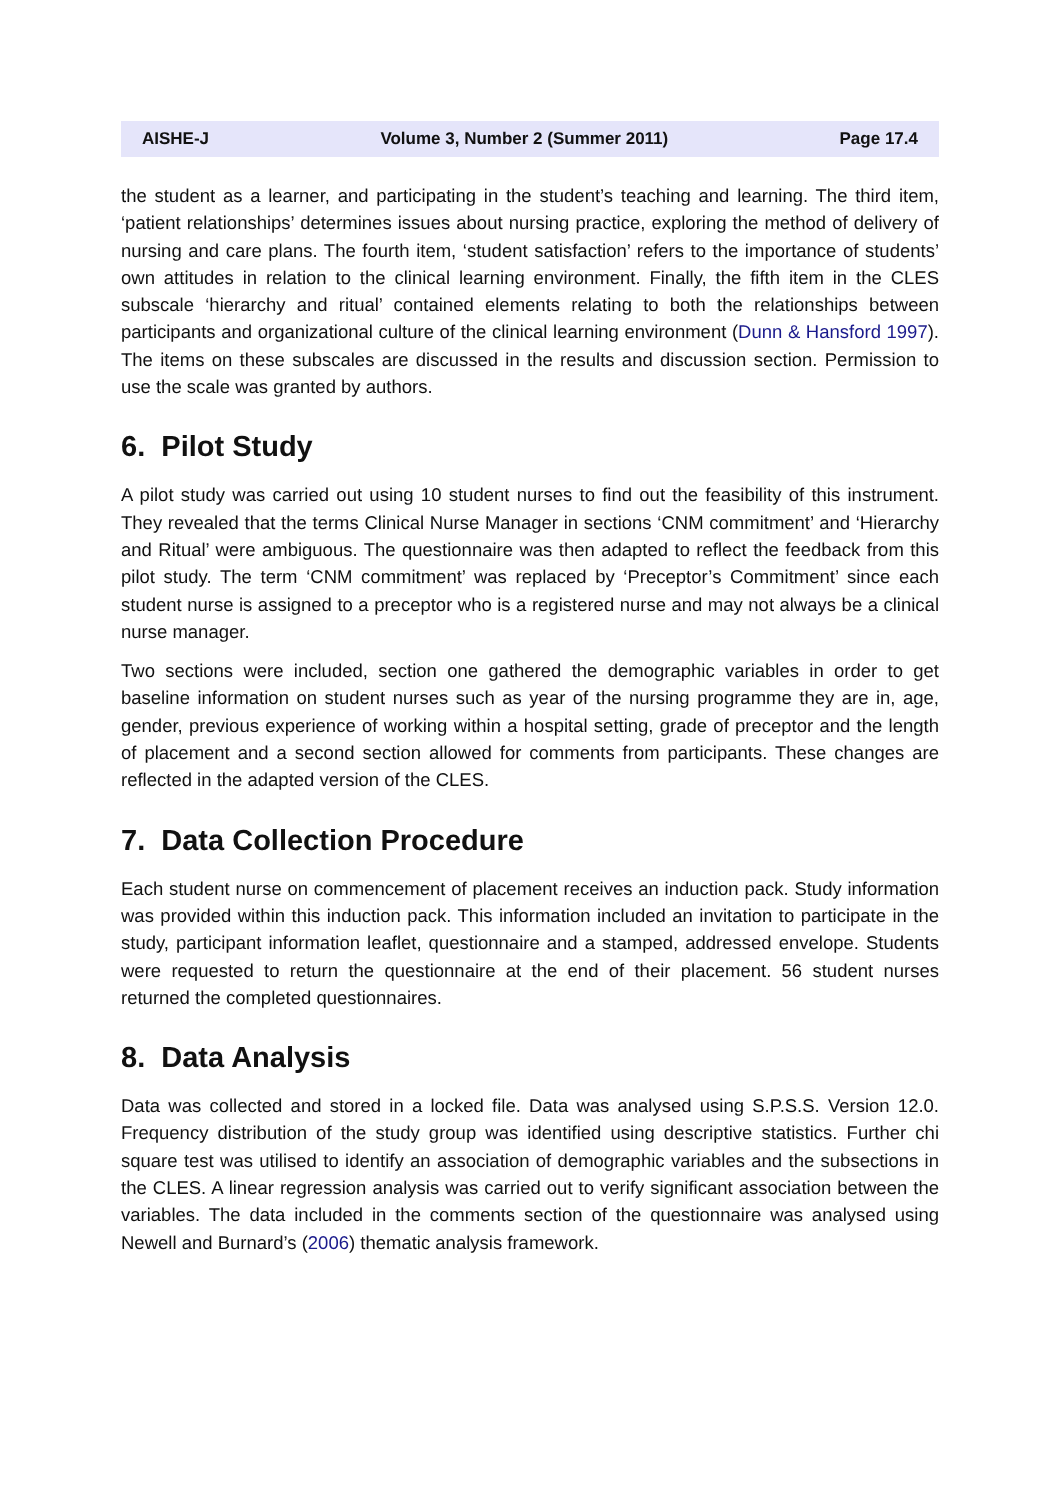AISHE-J Volume 3, Number 2 (Summer 2011) Page 17.4
the student as a learner, and participating in the student’s teaching and learning. The third item, ‘patient relationships’ determines issues about nursing practice, exploring the method of delivery of nursing and care plans. The fourth item, ‘student satisfaction’ refers to the importance of students’ own attitudes in relation to the clinical learning environment. Finally, the fifth item in the CLES subscale ‘hierarchy and ritual’ contained elements relating to both the relationships between participants and organizational culture of the clinical learning environment (Dunn & Hansford 1997). The items on these subscales are discussed in the results and discussion section. Permission to use the scale was granted by authors.
6. Pilot Study
A pilot study was carried out using 10 student nurses to find out the feasibility of this instrument. They revealed that the terms Clinical Nurse Manager in sections ‘CNM commitment’ and ‘Hierarchy and Ritual’ were ambiguous. The questionnaire was then adapted to reflect the feedback from this pilot study. The term ‘CNM commitment’ was replaced by ‘Preceptor’s Commitment’ since each student nurse is assigned to a preceptor who is a registered nurse and may not always be a clinical nurse manager.
Two sections were included, section one gathered the demographic variables in order to get baseline information on student nurses such as year of the nursing programme they are in, age, gender, previous experience of working within a hospital setting, grade of preceptor and the length of placement and a second section allowed for comments from participants. These changes are reflected in the adapted version of the CLES.
7. Data Collection Procedure
Each student nurse on commencement of placement receives an induction pack. Study information was provided within this induction pack. This information included an invitation to participate in the study, participant information leaflet, questionnaire and a stamped, addressed envelope. Students were requested to return the questionnaire at the end of their placement. 56 student nurses returned the completed questionnaires.
8. Data Analysis
Data was collected and stored in a locked file. Data was analysed using S.P.S.S. Version 12.0. Frequency distribution of the study group was identified using descriptive statistics. Further chi square test was utilised to identify an association of demographic variables and the subsections in the CLES. A linear regression analysis was carried out to verify significant association between the variables. The data included in the comments section of the questionnaire was analysed using Newell and Burnard’s (2006) thematic analysis framework.